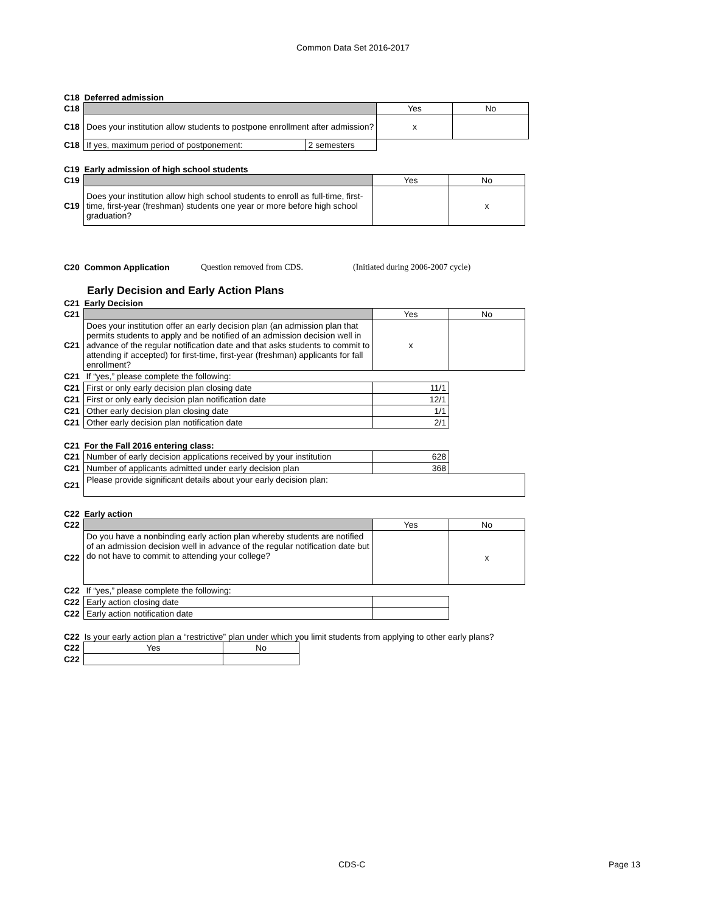Common Data Set 2016-2017
C18 Deferred admission
| C18 | | | Yes | No |
| C18 | Does your institution allow students to postpone enrollment after admission? | | x | |
| C18 | If yes, maximum period of postponement: | 2 semesters | | |
C19 Early admission of high school students
| C19 | | Yes | No |
| C19 | Does your institution allow high school students to enroll as full-time, first-time, first-year (freshman) students one year or more before high school graduation? | | x |
C20 Common Application Question removed from CDS. (Initiated during 2006-2007 cycle)
Early Decision and Early Action Plans
C21 Early Decision
| C21 | | Yes | No |
| C21 | Does your institution offer an early decision plan (an admission plan that permits students to apply and be notified of an admission decision well in advance of the regular notification date and that asks students to commit to attending if accepted) for first-time, first-year (freshman) applicants for fall enrollment? | x | |
| C21 | If “yes,” please complete the following: | | |
| C21 | First or only early decision plan closing date | 11/1 | |
| C21 | First or only early decision plan notification date | 12/1 | |
| C21 | Other early decision plan closing date | 1/1 | |
| C21 | Other early decision plan notification date | 2/1 | |
C21 For the Fall 2016 entering class:
| C21 | Number of early decision applications received by your institution | 628 | |
| C21 | Number of applicants admitted under early decision plan | 368 | |
| C21 | Please provide significant details about your early decision plan: | | |
C22 Early action
| C22 | | Yes | No |
| C22 | Do you have a nonbinding early action plan whereby students are notified of an admission decision well in advance of the regular notification date but do not have to commit to attending your college? | | x |
| C22 | If “yes,” please complete the following: | | |
| C22 | Early action closing date | | |
| C22 | Early action notification date | | |
C22 Is your early action plan a “restrictive” plan under which you limit students from applying to other early plans?
| C22 | Yes | No |
| C22 | | |
CDS-C Page 13